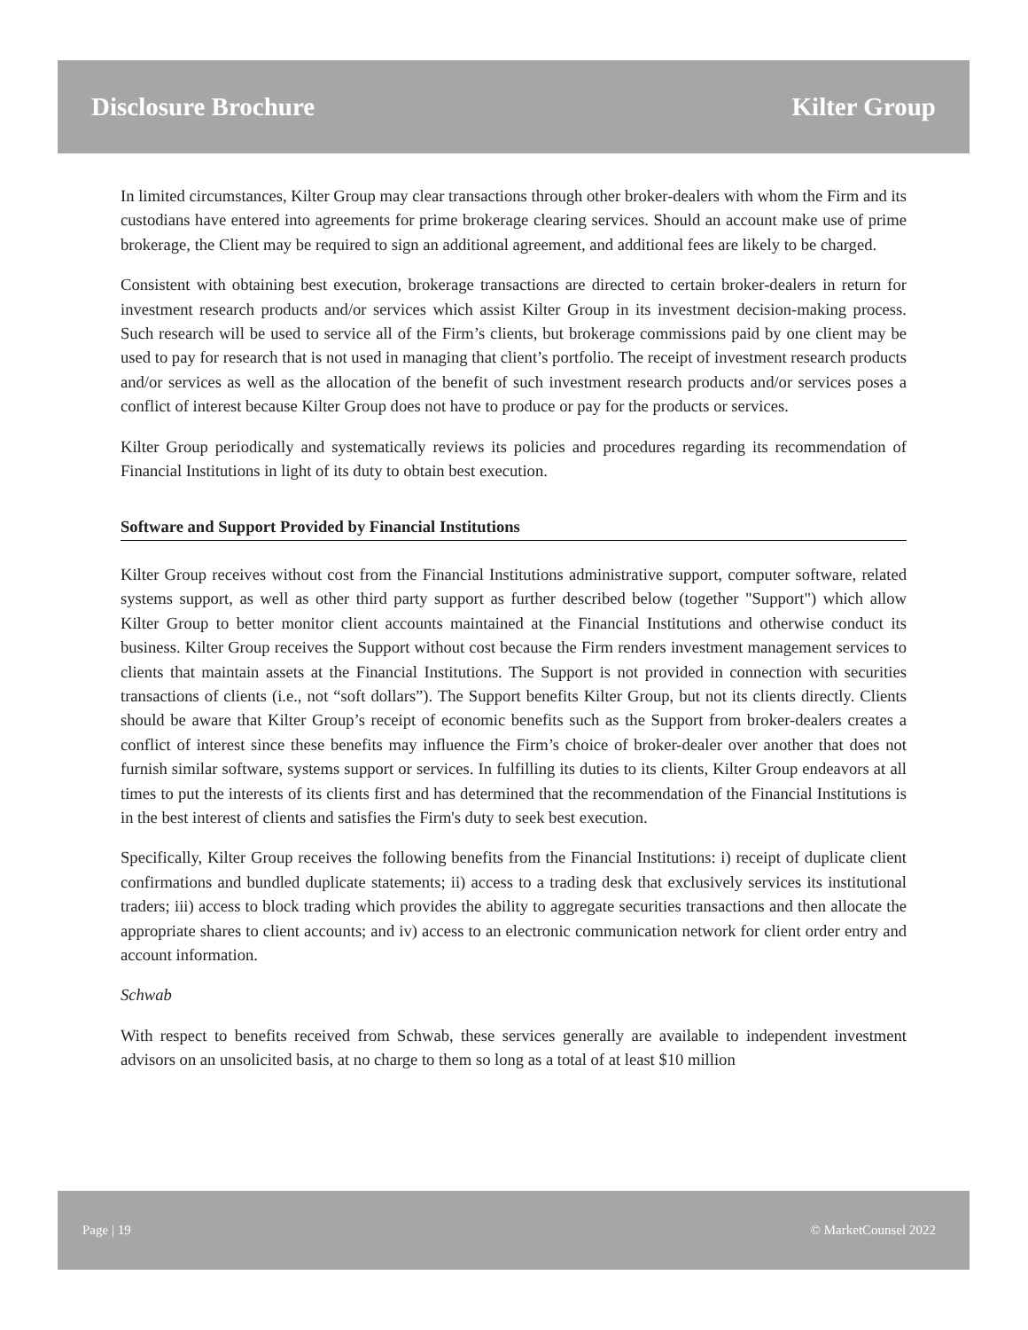Disclosure Brochure Kilter Group
In limited circumstances, Kilter Group may clear transactions through other broker-dealers with whom the Firm and its custodians have entered into agreements for prime brokerage clearing services. Should an account make use of prime brokerage, the Client may be required to sign an additional agreement, and additional fees are likely to be charged.
Consistent with obtaining best execution, brokerage transactions are directed to certain broker-dealers in return for investment research products and/or services which assist Kilter Group in its investment decision-making process. Such research will be used to service all of the Firm’s clients, but brokerage commissions paid by one client may be used to pay for research that is not used in managing that client’s portfolio. The receipt of investment research products and/or services as well as the allocation of the benefit of such investment research products and/or services poses a conflict of interest because Kilter Group does not have to produce or pay for the products or services.
Kilter Group periodically and systematically reviews its policies and procedures regarding its recommendation of Financial Institutions in light of its duty to obtain best execution.
Software and Support Provided by Financial Institutions
Kilter Group receives without cost from the Financial Institutions administrative support, computer software, related systems support, as well as other third party support as further described below (together "Support") which allow Kilter Group to better monitor client accounts maintained at the Financial Institutions and otherwise conduct its business. Kilter Group receives the Support without cost because the Firm renders investment management services to clients that maintain assets at the Financial Institutions. The Support is not provided in connection with securities transactions of clients (i.e., not “soft dollars”). The Support benefits Kilter Group, but not its clients directly. Clients should be aware that Kilter Group’s receipt of economic benefits such as the Support from broker-dealers creates a conflict of interest since these benefits may influence the Firm’s choice of broker-dealer over another that does not furnish similar software, systems support or services. In fulfilling its duties to its clients, Kilter Group endeavors at all times to put the interests of its clients first and has determined that the recommendation of the Financial Institutions is in the best interest of clients and satisfies the Firm's duty to seek best execution.
Specifically, Kilter Group receives the following benefits from the Financial Institutions: i) receipt of duplicate client confirmations and bundled duplicate statements; ii) access to a trading desk that exclusively services its institutional traders; iii) access to block trading which provides the ability to aggregate securities transactions and then allocate the appropriate shares to client accounts; and iv) access to an electronic communication network for client order entry and account information.
Schwab
With respect to benefits received from Schwab, these services generally are available to independent investment advisors on an unsolicited basis, at no charge to them so long as a total of at least $10 million
Page | 19 © MarketCounsel 2022